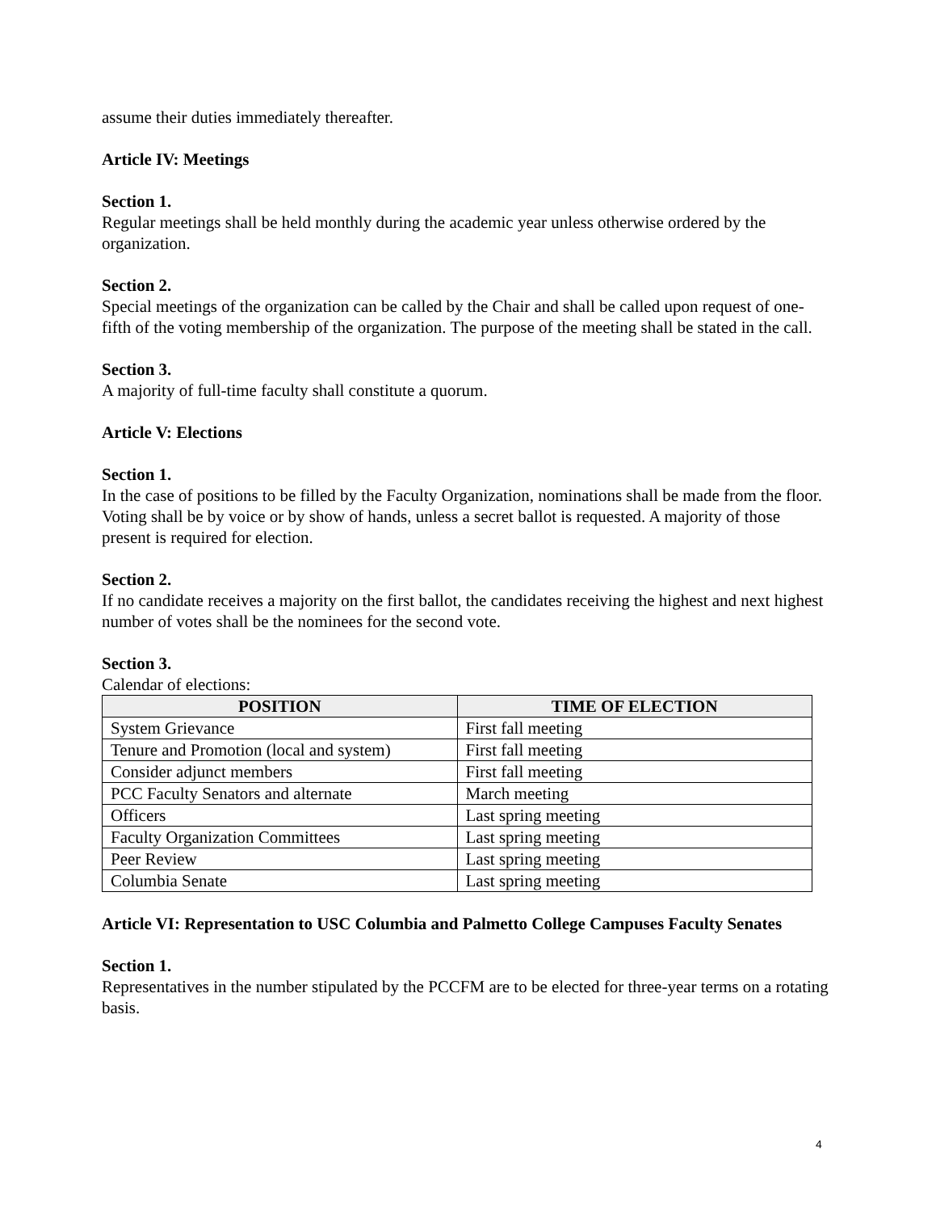assume their duties immediately thereafter.
Article IV: Meetings
Section 1.
Regular meetings shall be held monthly during the academic year unless otherwise ordered by the organization.
Section 2.
Special meetings of the organization can be called by the Chair and shall be called upon request of one-fifth of the voting membership of the organization. The purpose of the meeting shall be stated in the call.
Section 3.
A majority of full-time faculty shall constitute a quorum.
Article V: Elections
Section 1.
In the case of positions to be filled by the Faculty Organization, nominations shall be made from the floor. Voting shall be by voice or by show of hands, unless a secret ballot is requested. A majority of those present is required for election.
Section 2.
If no candidate receives a majority on the first ballot, the candidates receiving the highest and next highest number of votes shall be the nominees for the second vote.
Section 3.
Calendar of elections:
| POSITION | TIME OF ELECTION |
| --- | --- |
| System Grievance | First fall meeting |
| Tenure and Promotion (local and system) | First fall meeting |
| Consider adjunct members | First fall meeting |
| PCC Faculty Senators and alternate | March meeting |
| Officers | Last spring meeting |
| Faculty Organization Committees | Last spring meeting |
| Peer Review | Last spring meeting |
| Columbia Senate | Last spring meeting |
Article VI: Representation to USC Columbia and Palmetto College Campuses Faculty Senates
Section 1.
Representatives in the number stipulated by the PCCFM are to be elected for three-year terms on a rotating basis.
4